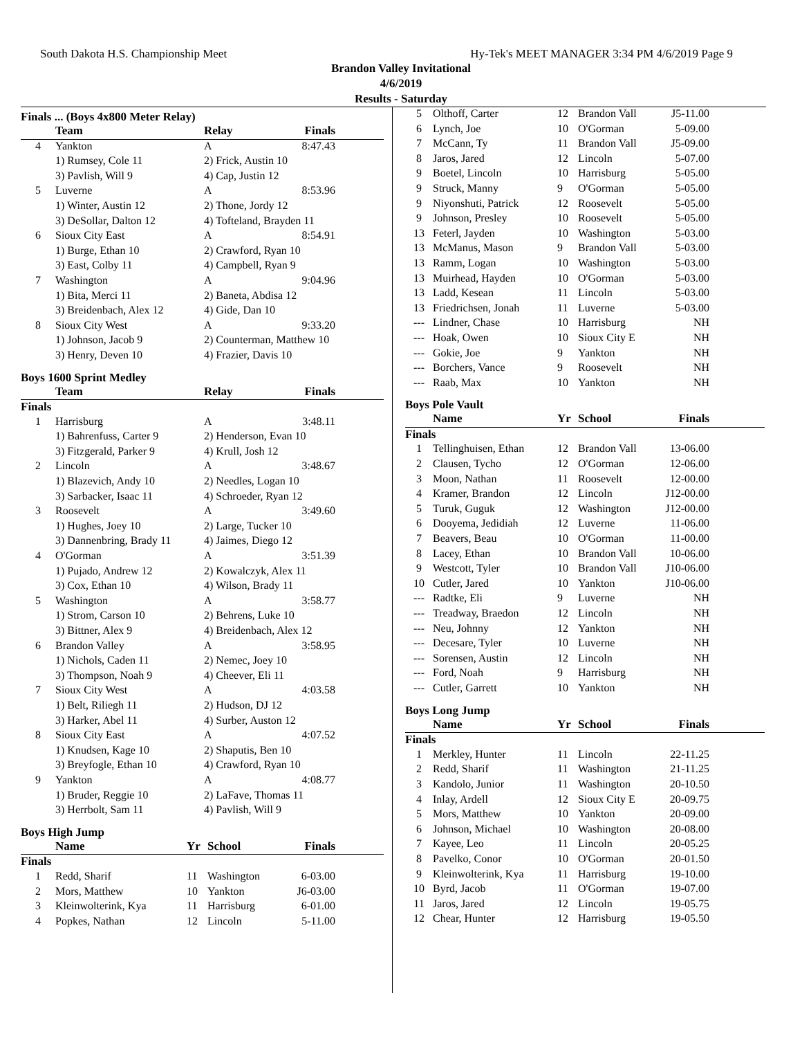South Dakota H.S. Championship Meet Hy-Tek's MEET MANAGER 3:34 PM 4/6/2019 Page 9
Brandon Valley Invitational
4/6/2019
Results - Saturday
Finals ... (Boys 4x800 Meter Relay)
| | Team | Relay | Finals | |
| --- | --- | --- | --- | --- |
| 4 | Yankton | A | 8:47.43 | |
| | 1) Rumsey, Cole 11 | 2) Frick, Austin 10 | | |
| | 3) Pavlish, Will 9 | 4) Cap, Justin 12 | | |
| 5 | Luverne | A | 8:53.96 | |
| | 1) Winter, Austin 12 | 2) Thone, Jordy 12 | | |
| | 3) DeSollar, Dalton 12 | 4) Tofteland, Brayden 11 | | |
| 6 | Sioux City East | A | 8:54.91 | |
| | 1) Burge, Ethan 10 | 2) Crawford, Ryan 10 | | |
| | 3) East, Colby 11 | 4) Campbell, Ryan 9 | | |
| 7 | Washington | A | 9:04.96 | |
| | 1) Bita, Merci 11 | 2) Baneta, Abdisa 12 | | |
| | 3) Breidenbach, Alex 12 | 4) Gide, Dan 10 | | |
| 8 | Sioux City West | A | 9:33.20 | |
| | 1) Johnson, Jacob 9 | 2) Counterman, Matthew 10 | | |
| | 3) Henry, Deven 10 | 4) Frazier, Davis 10 | | |
Boys 1600 Sprint Medley
| | Team | Relay | Finals | |
| --- | --- | --- | --- | --- |
| Finals | | | | |
| 1 | Harrisburg | A | 3:48.11 | |
| | 1) Bahrenfuss, Carter 9 | 2) Henderson, Evan 10 | | |
| | 3) Fitzgerald, Parker 9 | 4) Krull, Josh 12 | | |
| 2 | Lincoln | A | 3:48.67 | |
| | 1) Blazevich, Andy 10 | 2) Needles, Logan 10 | | |
| | 3) Sarbacker, Isaac 11 | 4) Schroeder, Ryan 12 | | |
| 3 | Roosevelt | A | 3:49.60 | |
| | 1) Hughes, Joey 10 | 2) Large, Tucker 10 | | |
| | 3) Dannenbring, Brady 11 | 4) Jaimes, Diego 12 | | |
| 4 | O'Gorman | A | 3:51.39 | |
| | 1) Pujado, Andrew 12 | 2) Kowalczyk, Alex 11 | | |
| | 3) Cox, Ethan 10 | 4) Wilson, Brady 11 | | |
| 5 | Washington | A | 3:58.77 | |
| | 1) Strom, Carson 10 | 2) Behrens, Luke 10 | | |
| | 3) Bittner, Alex 9 | 4) Breidenbach, Alex 12 | | |
| 6 | Brandon Valley | A | 3:58.95 | |
| | 1) Nichols, Caden 11 | 2) Nemec, Joey 10 | | |
| | 3) Thompson, Noah 9 | 4) Cheever, Eli 11 | | |
| 7 | Sioux City West | A | 4:03.58 | |
| | 1) Belt, Riliegh 11 | 2) Hudson, DJ 12 | | |
| | 3) Harker, Abel 11 | 4) Surber, Auston 12 | | |
| 8 | Sioux City East | A | 4:07.52 | |
| | 1) Knudsen, Kage 10 | 2) Shaputis, Ben 10 | | |
| | 3) Breyfogle, Ethan 10 | 4) Crawford, Ryan 10 | | |
| 9 | Yankton | A | 4:08.77 | |
| | 1) Bruder, Reggie 10 | 2) LaFave, Thomas 11 | | |
| | 3) Herrbolt, Sam 11 | 4) Pavlish, Will 9 | | |
Boys High Jump
| | Name | Yr | School | Finals | |
| --- | --- | --- | --- | --- | --- |
| Finals | | | | | |
| 1 | Redd, Sharif | 11 | Washington | 6-03.00 | |
| 2 | Mors, Matthew | 10 | Yankton | J6-03.00 | |
| 3 | Kleinwolterink, Kya | 11 | Harrisburg | 6-01.00 | |
| 4 | Popkes, Nathan | 12 | Lincoln | 5-11.00 | |
| 5 | Olthoff, Carter | 12 | Brandon Vall | J5-11.00 | |
| 6 | Lynch, Joe | 10 | O'Gorman | 5-09.00 | |
| 7 | McCann, Ty | 11 | Brandon Vall | J5-09.00 | |
| 8 | Jaros, Jared | 12 | Lincoln | 5-07.00 | |
| 9 | Boetel, Lincoln | 10 | Harrisburg | 5-05.00 | |
| 9 | Struck, Manny | 9 | O'Gorman | 5-05.00 | |
| 9 | Niyonshuti, Patrick | 12 | Roosevelt | 5-05.00 | |
| 9 | Johnson, Presley | 10 | Roosevelt | 5-05.00 | |
| 13 | Feterl, Jayden | 10 | Washington | 5-03.00 | |
| 13 | McManus, Mason | 9 | Brandon Vall | 5-03.00 | |
| 13 | Ramm, Logan | 10 | Washington | 5-03.00 | |
| 13 | Muirhead, Hayden | 10 | O'Gorman | 5-03.00 | |
| 13 | Ladd, Kesean | 11 | Lincoln | 5-03.00 | |
| 13 | Friedrichsen, Jonah | 11 | Luverne | 5-03.00 | |
| --- | Lindner, Chase | 10 | Harrisburg | NH | |
| --- | Hoak, Owen | 10 | Sioux City E | NH | |
| --- | Gokie, Joe | 9 | Yankton | NH | |
| --- | Borchers, Vance | 9 | Roosevelt | NH | |
| --- | Raab, Max | 10 | Yankton | NH | |
Boys Pole Vault
| | Name | Yr | School | Finals | |
| --- | --- | --- | --- | --- | --- |
| Finals | | | | | |
| 1 | Tellinghuisen, Ethan | 12 | Brandon Vall | 13-06.00 | |
| 2 | Clausen, Tycho | 12 | O'Gorman | 12-06.00 | |
| 3 | Moon, Nathan | 11 | Roosevelt | 12-00.00 | |
| 4 | Kramer, Brandon | 12 | Lincoln | J12-00.00 | |
| 5 | Turuk, Guguk | 12 | Washington | J12-00.00 | |
| 6 | Dooyema, Jedidiah | 12 | Luverne | 11-06.00 | |
| 7 | Beavers, Beau | 10 | O'Gorman | 11-00.00 | |
| 8 | Lacey, Ethan | 10 | Brandon Vall | 10-06.00 | |
| 9 | Westcott, Tyler | 10 | Brandon Vall | J10-06.00 | |
| 10 | Cutler, Jared | 10 | Yankton | J10-06.00 | |
| --- | Radtke, Eli | 9 | Luverne | NH | |
| --- | Treadway, Braedon | 12 | Lincoln | NH | |
| --- | Neu, Johnny | 12 | Yankton | NH | |
| --- | Decesare, Tyler | 10 | Luverne | NH | |
| --- | Sorensen, Austin | 12 | Lincoln | NH | |
| --- | Ford, Noah | 9 | Harrisburg | NH | |
| --- | Cutler, Garrett | 10 | Yankton | NH | |
Boys Long Jump
| | Name | Yr | School | Finals | |
| --- | --- | --- | --- | --- | --- |
| Finals | | | | | |
| 1 | Merkley, Hunter | 11 | Lincoln | 22-11.25 | |
| 2 | Redd, Sharif | 11 | Washington | 21-11.25 | |
| 3 | Kandolo, Junior | 11 | Washington | 20-10.50 | |
| 4 | Inlay, Ardell | 12 | Sioux City E | 20-09.75 | |
| 5 | Mors, Matthew | 10 | Yankton | 20-09.00 | |
| 6 | Johnson, Michael | 10 | Washington | 20-08.00 | |
| 7 | Kayee, Leo | 11 | Lincoln | 20-05.25 | |
| 8 | Pavelko, Conor | 10 | O'Gorman | 20-01.50 | |
| 9 | Kleinwolterink, Kya | 11 | Harrisburg | 19-10.00 | |
| 10 | Byrd, Jacob | 11 | O'Gorman | 19-07.00 | |
| 11 | Jaros, Jared | 12 | Lincoln | 19-05.75 | |
| 12 | Chear, Hunter | 12 | Harrisburg | 19-05.50 | |